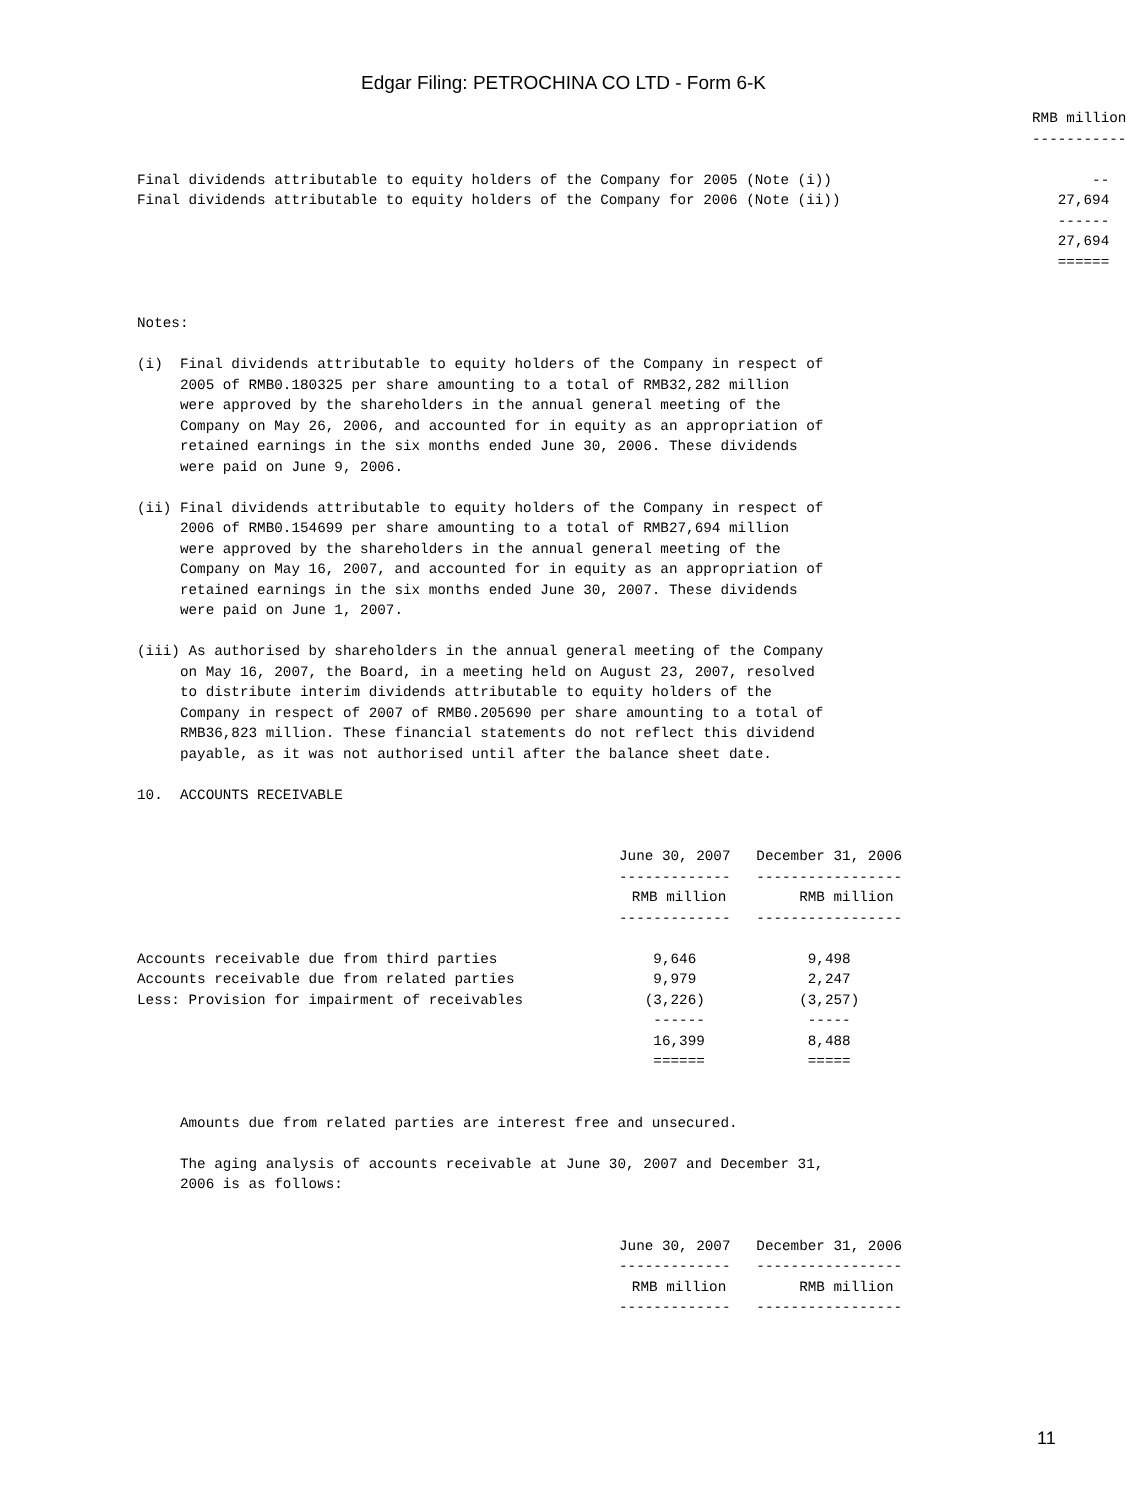Edgar Filing: PETROCHINA CO LTD - Form 6-K
| | RMB million |
| | ----------- |
| Final dividends attributable to equity holders of the Company for 2005 (Note (i)) | -- |
| Final dividends attributable to equity holders of the Company for 2006 (Note (ii)) | 27,694 |
| | ------ |
| | 27,694 |
| | ====== |
Notes:

(i)  Final dividends attributable to equity holders of the Company in respect of
     2005 of RMB0.180325 per share amounting to a total of RMB32,282 million
     were approved by the shareholders in the annual general meeting of the
     Company on May 26, 2006, and accounted for in equity as an appropriation of
     retained earnings in the six months ended June 30, 2006. These dividends
     were paid on June 9, 2006.

(ii) Final dividends attributable to equity holders of the Company in respect of
     2006 of RMB0.154699 per share amounting to a total of RMB27,694 million
     were approved by the shareholders in the annual general meeting of the
     Company on May 16, 2007, and accounted for in equity as an appropriation of
     retained earnings in the six months ended June 30, 2007. These dividends
     were paid on June 1, 2007.

(iii) As authorised by shareholders in the annual general meeting of the Company
     on May 16, 2007, the Board, in a meeting held on August 23, 2007, resolved
     to distribute interim dividends attributable to equity holders of the
     Company in respect of 2007 of RMB0.205690 per share amounting to a total of
     RMB36,823 million. These financial statements do not reflect this dividend
     payable, as it was not authorised until after the balance sheet date.

10.  ACCOUNTS RECEIVABLE
| | June 30, 2007 | | December 31, 2006 |
| | ------------- | | ----------------- |
| | RMB million | | RMB million |
| | ------------- | | ----------------- |
| Accounts receivable due from third parties | 9,646 | | 9,498 |
| Accounts receivable due from related parties | 9,979 | | 2,247 |
| Less: Provision for impairment of receivables | (3,226) | | (3,257) |
| | ------ | | ----- |
| | 16,399 | | 8,488 |
| | ====== | | ===== |
     Amounts due from related parties are interest free and unsecured.

     The aging analysis of accounts receivable at June 30, 2007 and December 31,
     2006 is as follows:
| | June 30, 2007 | | December 31, 2006 |
| | ------------- | | ----------------- |
| | RMB million | | RMB million |
| | ------------- | | ----------------- |
11